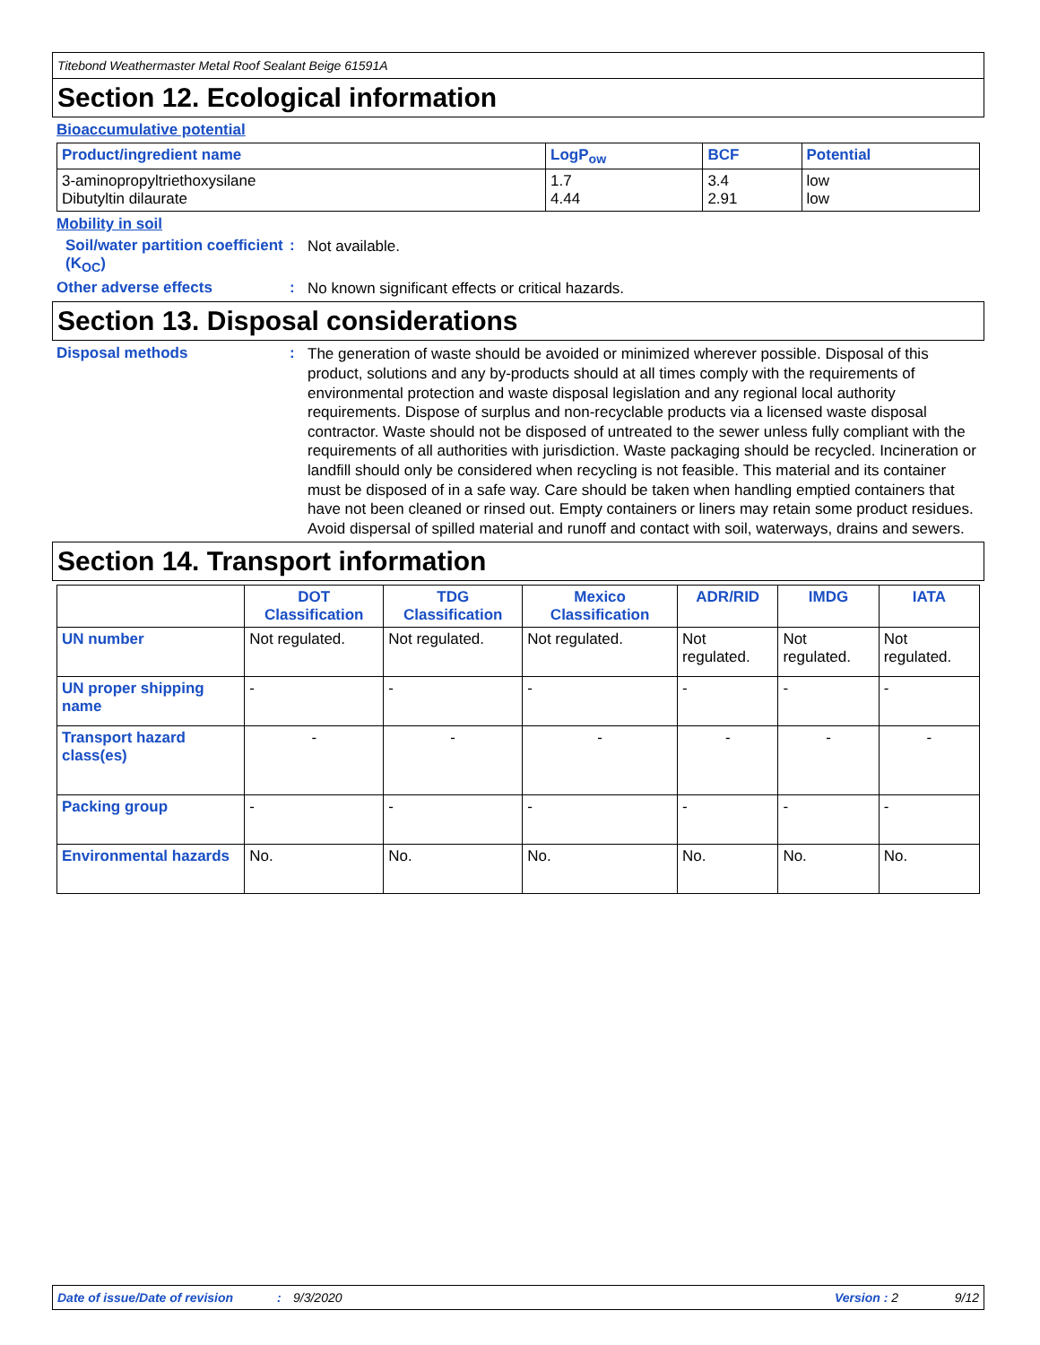Titebond Weathermaster Metal Roof Sealant Beige 61591A
Section 12. Ecological information
Bioaccumulative potential
| Product/ingredient name | LogP<sub>ow</sub> | BCF | Potential |
| --- | --- | --- | --- |
| 3-aminopropyltriethoxysilane Dibutyltin dilaurate | 1.7 4.44 | 3.4 2.91 | low low |
Mobility in soil
Soil/water partition coefficient (K<sub>OC</sub>)
:
Not available.
Other adverse effects :
No known significant effects or critical hazards.
Section 13. Disposal considerations
Disposal methods :
The generation of waste should be avoided or minimized wherever possible. Disposal of this product, solutions and any by-products should at all times comply with the requirements of environmental protection and waste disposal legislation and any regional local authority requirements. Dispose of surplus and non-recyclable products via a licensed waste disposal contractor. Waste should not be disposed of untreated to the sewer unless fully compliant with the requirements of all authorities with jurisdiction. Waste packaging should be recycled. Incineration or landfill should only be considered when recycling is not feasible. This material and its container must be disposed of in a safe way. Care should be taken when handling emptied containers that have not been cleaned or rinsed out. Empty containers or liners may retain some product residues. Avoid dispersal of spilled material and runoff and contact with soil, waterways, drains and sewers.
Section 14. Transport information
| | DOT Classification | TDG Classification | Mexico Classification | ADR/RID | IMDG | IATA |
| --- | --- | --- | --- | --- | --- | --- |
| UN number | Not regulated. | Not regulated. | Not regulated. | Not regulated. | Not regulated. | Not regulated. |
| UN proper shipping name | - | - | - | - | - | - |
| Transport hazard class(es) | - | - | - | - | - | - |
| Packing group | - | - | - | - | - | - |
| Environmental hazards | No. | No. | No. | No. | No. | No. |
Date of issue/Date of revision: 9/3/2020 Version : 2 9/12